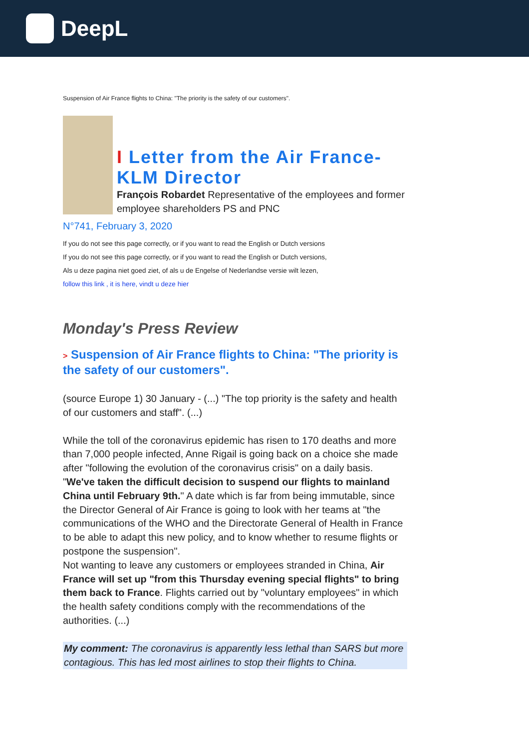DeepL
Suspension of Air France flights to China: "The priority is the safety of our customers".
I Letter from the Air France-KLM Director
François Robardet Representative of the employees and former employee shareholders PS and PNC
N°741, February 3, 2020
If you do not see this page correctly, or if you want to read the English or Dutch versions
If you do not see this page correctly, or if you want to read the English or Dutch versions,
Als u deze pagina niet goed ziet, of als u de Engelse of Nederlandse versie wilt lezen,
follow this link , it is here, vindt u deze hier
Monday's Press Review
> Suspension of Air France flights to China: "The priority is the safety of our customers".
(source Europe 1) 30 January - (...) "The top priority is the safety and health of our customers and staff". (...)
While the toll of the coronavirus epidemic has risen to 170 deaths and more than 7,000 people infected, Anne Rigail is going back on a choice she made after "following the evolution of the coronavirus crisis" on a daily basis. "We've taken the difficult decision to suspend our flights to mainland China until February 9th." A date which is far from being immutable, since the Director General of Air France is going to look with her teams at "the communications of the WHO and the Directorate General of Health in France to be able to adapt this new policy, and to know whether to resume flights or postpone the suspension".
Not wanting to leave any customers or employees stranded in China, Air France will set up "from this Thursday evening special flights" to bring them back to France. Flights carried out by "voluntary employees" in which the health safety conditions comply with the recommendations of the authorities. (...)
My comment: The coronavirus is apparently less lethal than SARS but more contagious. This has led most airlines to stop their flights to China.